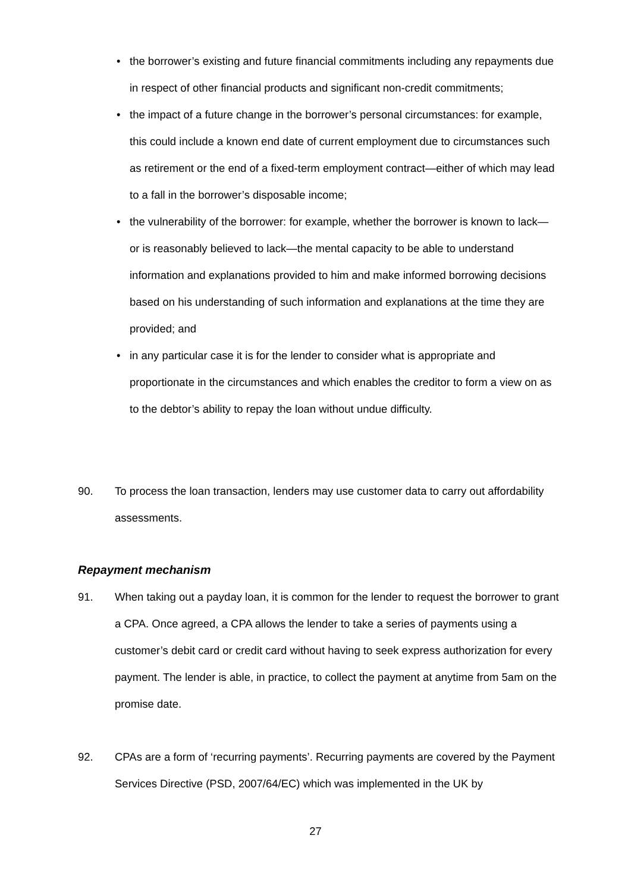• the borrower’s existing and future financial commitments including any repayments due in respect of other financial products and significant non-credit commitments;
• the impact of a future change in the borrower’s personal circumstances: for example, this could include a known end date of current employment due to circumstances such as retirement or the end of a fixed-term employment contract—either of which may lead to a fall in the borrower’s disposable income;
• the vulnerability of the borrower: for example, whether the borrower is known to lack—or is reasonably believed to lack—the mental capacity to be able to understand information and explanations provided to him and make informed borrowing decisions based on his understanding of such information and explanations at the time they are provided; and
• in any particular case it is for the lender to consider what is appropriate and proportionate in the circumstances and which enables the creditor to form a view on as to the debtor’s ability to repay the loan without undue difficulty.
90. To process the loan transaction, lenders may use customer data to carry out affordability assessments.
Repayment mechanism
91. When taking out a payday loan, it is common for the lender to request the borrower to grant a CPA. Once agreed, a CPA allows the lender to take a series of payments using a customer’s debit card or credit card without having to seek express authorization for every payment. The lender is able, in practice, to collect the payment at anytime from 5am on the promise date.
92. CPAs are a form of ‘recurring payments’. Recurring payments are covered by the Payment Services Directive (PSD, 2007/64/EC) which was implemented in the UK by
27